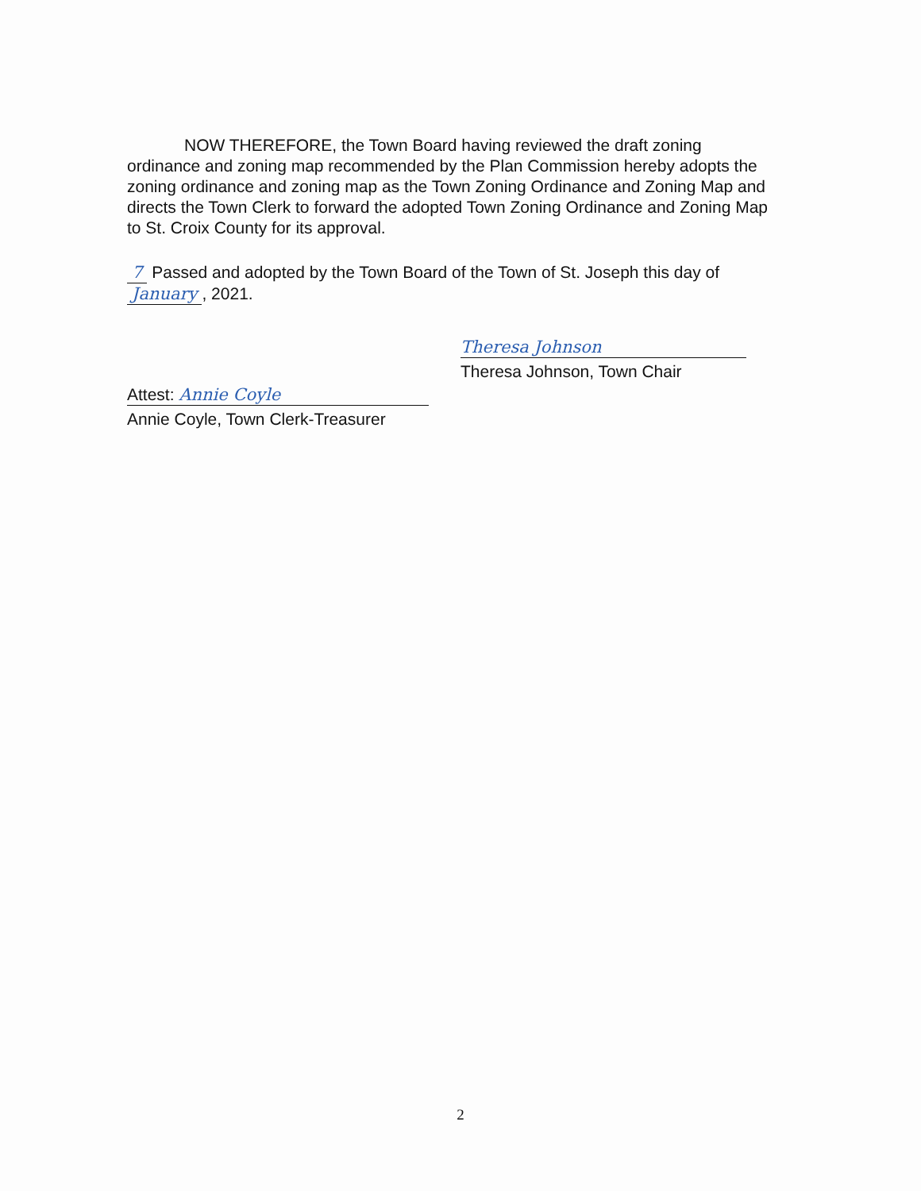NOW THEREFORE, the Town Board having reviewed the draft zoning ordinance and zoning map recommended by the Plan Commission hereby adopts the zoning ordinance and zoning map as the Town Zoning Ordinance and Zoning Map and directs the Town Clerk to forward the adopted Town Zoning Ordinance and Zoning Map to St. Croix County for its approval.
7 Passed and adopted by the Town Board of the Town of St. Joseph this day of January, 2021.
Attest: Annie Coyle
Annie Coyle, Town Clerk-Treasurer
Theresa Johnson
Theresa Johnson, Town Chair
2